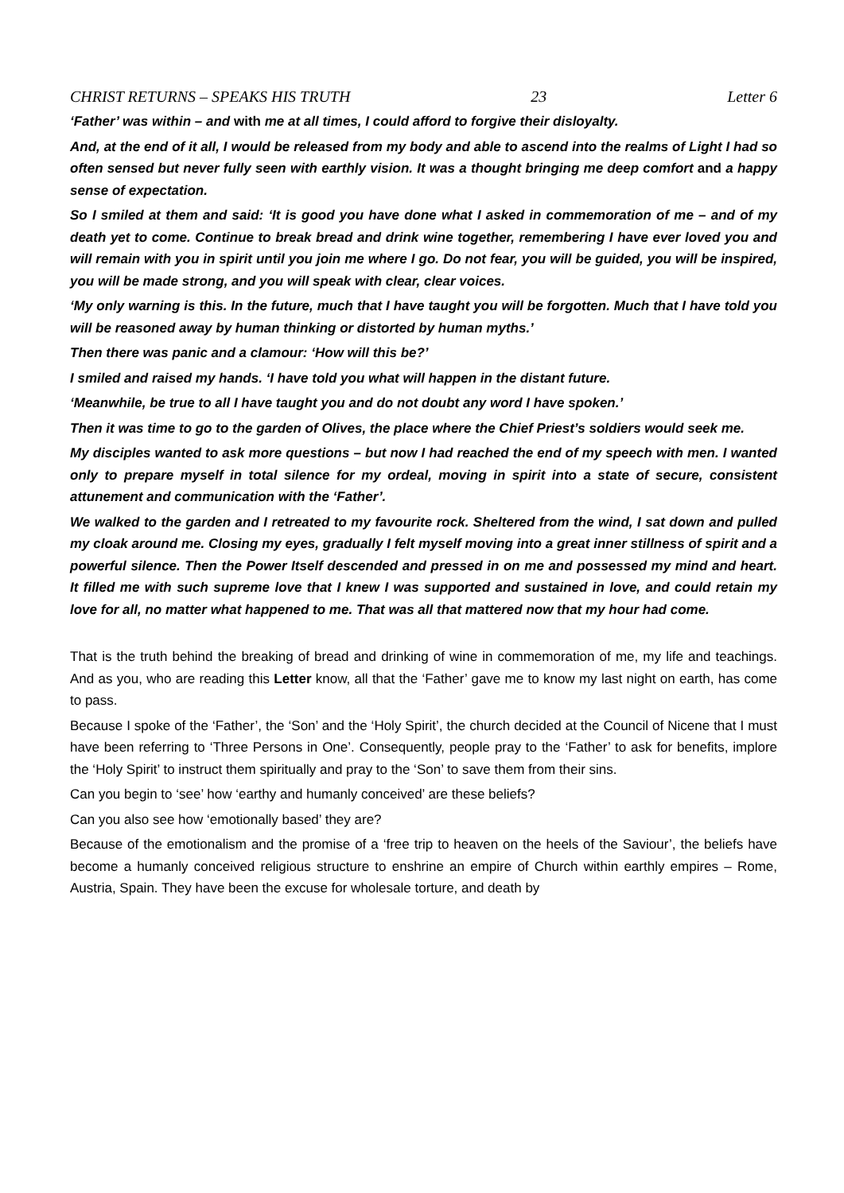CHRIST RETURNS – SPEAKS HIS TRUTH 23 Letter 6
‘Father’ was within – and with me at all times, I could afford to forgive their disloyalty.
And, at the end of it all, I would be released from my body and able to ascend into the realms of Light I had so often sensed but never fully seen with earthly vision. It was a thought bringing me deep comfort and a happy sense of expectation.
So I smiled at them and said: ‘It is good you have done what I asked in commemoration of me – and of my death yet to come. Continue to break bread and drink wine together, remembering I have ever loved you and will remain with you in spirit until you join me where I go. Do not fear, you will be guided, you will be inspired, you will be made strong, and you will speak with clear, clear voices.
‘My only warning is this. In the future, much that I have taught you will be forgotten. Much that I have told you will be reasoned away by human thinking or distorted by human myths.’
Then there was panic and a clamour: ‘How will this be?’
I smiled and raised my hands. ‘I have told you what will happen in the distant future.
‘Meanwhile, be true to all I have taught you and do not doubt any word I have spoken.’
Then it was time to go to the garden of Olives, the place where the Chief Priest’s soldiers would seek me.
My disciples wanted to ask more questions – but now I had reached the end of my speech with men. I wanted only to prepare myself in total silence for my ordeal, moving in spirit into a state of secure, consistent attunement and communication with the ‘Father’.
We walked to the garden and I retreated to my favourite rock. Sheltered from the wind, I sat down and pulled my cloak around me. Closing my eyes, gradually I felt myself moving into a great inner stillness of spirit and a powerful silence. Then the Power Itself descended and pressed in on me and possessed my mind and heart. It filled me with such supreme love that I knew I was supported and sustained in love, and could retain my love for all, no matter what happened to me. That was all that mattered now that my hour had come.
That is the truth behind the breaking of bread and drinking of wine in commemoration of me, my life and teachings. And as you, who are reading this Letter know, all that the ‘Father’ gave me to know my last night on earth, has come to pass.
Because I spoke of the ‘Father’, the ‘Son’ and the ‘Holy Spirit’, the church decided at the Council of Nicene that I must have been referring to ‘Three Persons in One’. Consequently, people pray to the ‘Father’ to ask for benefits, implore the ‘Holy Spirit’ to instruct them spiritually and pray to the ‘Son’ to save them from their sins.
Can you begin to ‘see’ how ‘earthy and humanly conceived’ are these beliefs?
Can you also see how ‘emotionally based’ they are?
Because of the emotionalism and the promise of a ‘free trip to heaven on the heels of the Saviour’, the beliefs have become a humanly conceived religious structure to enshrine an empire of Church within earthly empires – Rome, Austria, Spain. They have been the excuse for wholesale torture, and death by